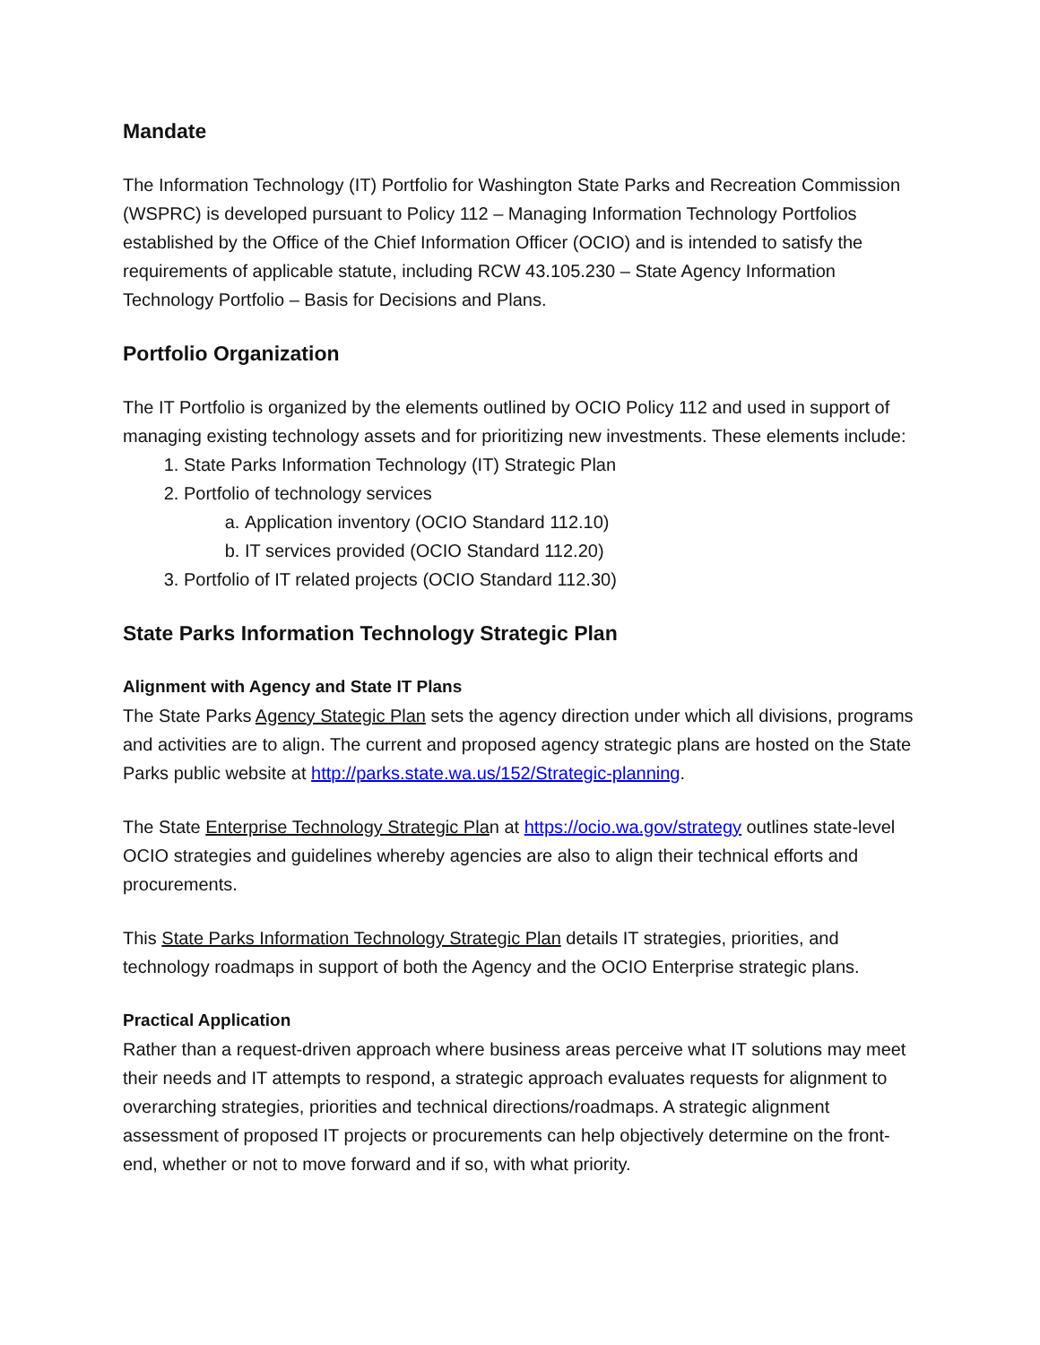Mandate
The Information Technology (IT) Portfolio for Washington State Parks and Recreation Commission (WSPRC) is developed pursuant to Policy 112 – Managing Information Technology Portfolios established by the Office of the Chief Information Officer (OCIO) and is intended to satisfy the requirements of applicable statute, including RCW 43.105.230 – State Agency Information Technology Portfolio – Basis for Decisions and Plans.
Portfolio Organization
The IT Portfolio is organized by the elements outlined by OCIO Policy 112 and used in support of managing existing technology assets and for prioritizing new investments. These elements include:
1. State Parks Information Technology (IT) Strategic Plan
2. Portfolio of technology services
a. Application inventory (OCIO Standard 112.10)
b. IT services provided (OCIO Standard 112.20)
3. Portfolio of IT related projects (OCIO Standard 112.30)
State Parks Information Technology Strategic Plan
Alignment with Agency and State IT Plans
The State Parks Agency Stategic Plan sets the agency direction under which all divisions, programs and activities are to align. The current and proposed agency strategic plans are hosted on the State Parks public website at http://parks.state.wa.us/152/Strategic-planning.
The State Enterprise Technology Strategic Plan at https://ocio.wa.gov/strategy outlines state-level OCIO strategies and guidelines whereby agencies are also to align their technical efforts and procurements.
This State Parks Information Technology Strategic Plan details IT strategies, priorities, and technology roadmaps in support of both the Agency and the OCIO Enterprise strategic plans.
Practical Application
Rather than a request-driven approach where business areas perceive what IT solutions may meet their needs and IT attempts to respond, a strategic approach evaluates requests for alignment to overarching strategies, priorities and technical directions/roadmaps. A strategic alignment assessment of proposed IT projects or procurements can help objectively determine on the front-end, whether or not to move forward and if so, with what priority.